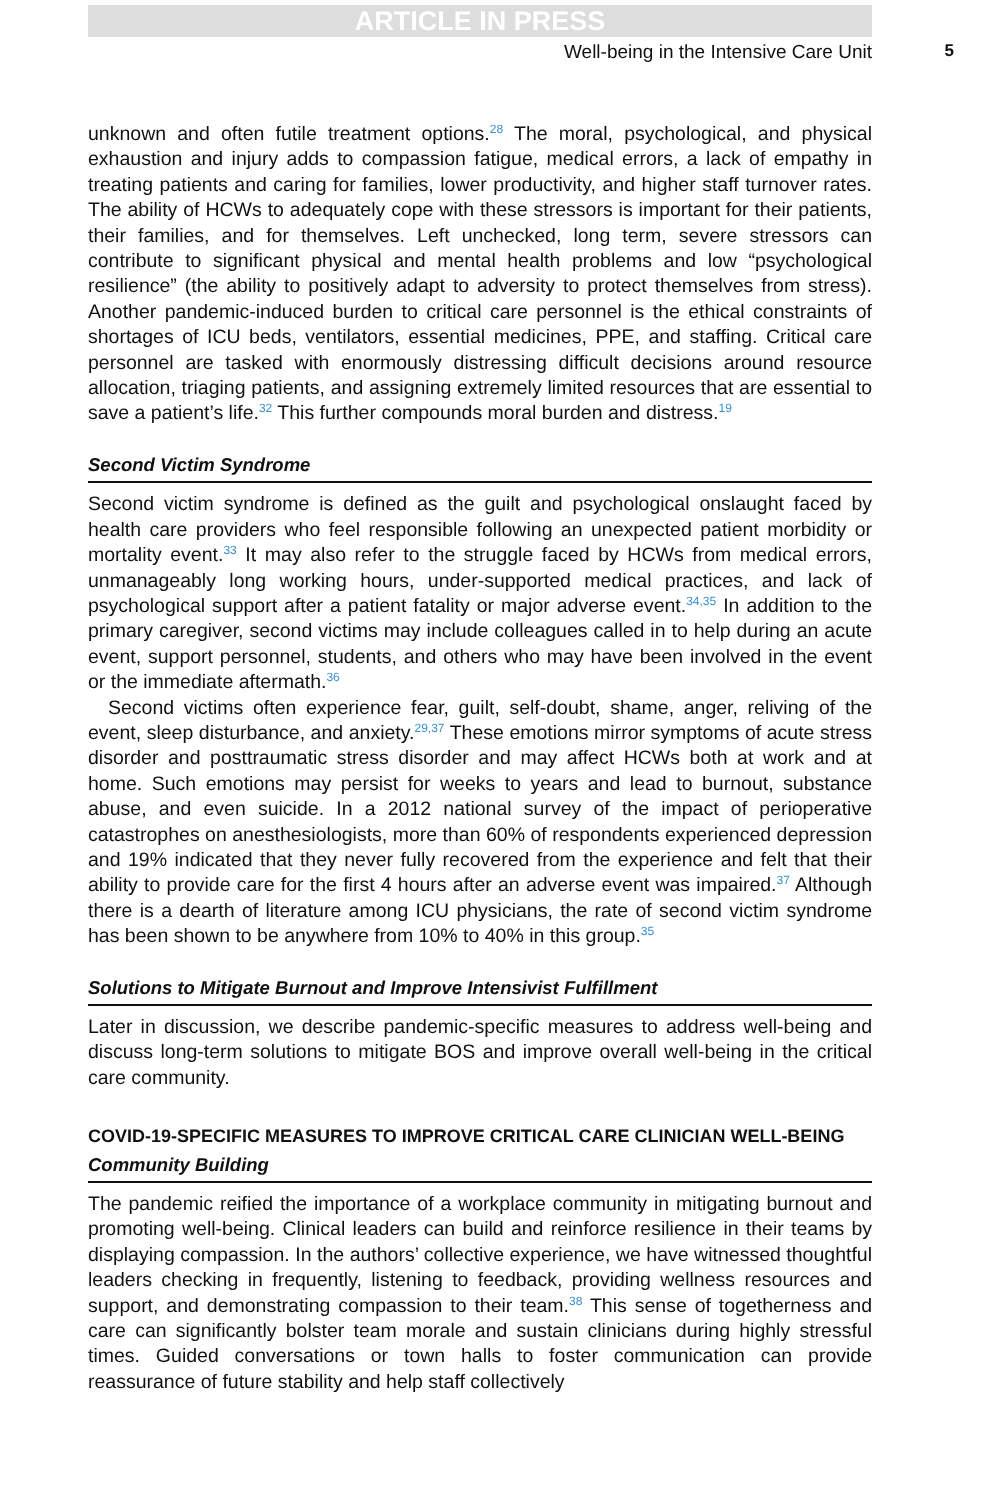ARTICLE IN PRESS
Well-being in the Intensive Care Unit 5
unknown and often futile treatment options.<sup>28</sup> The moral, psychological, and physical exhaustion and injury adds to compassion fatigue, medical errors, a lack of empathy in treating patients and caring for families, lower productivity, and higher staff turnover rates. The ability of HCWs to adequately cope with these stressors is important for their patients, their families, and for themselves. Left unchecked, long term, severe stressors can contribute to significant physical and mental health problems and low “psychological resilience” (the ability to positively adapt to adversity to protect themselves from stress). Another pandemic-induced burden to critical care personnel is the ethical constraints of shortages of ICU beds, ventilators, essential medicines, PPE, and staffing. Critical care personnel are tasked with enormously distressing difficult decisions around resource allocation, triaging patients, and assigning extremely limited resources that are essential to save a patient’s life.<sup>32</sup> This further compounds moral burden and distress.<sup>19</sup>
Second Victim Syndrome
Second victim syndrome is defined as the guilt and psychological onslaught faced by health care providers who feel responsible following an unexpected patient morbidity or mortality event.<sup>33</sup> It may also refer to the struggle faced by HCWs from medical errors, unmanageably long working hours, under-supported medical practices, and lack of psychological support after a patient fatality or major adverse event.<sup>34,35</sup> In addition to the primary caregiver, second victims may include colleagues called in to help during an acute event, support personnel, students, and others who may have been involved in the event or the immediate aftermath.<sup>36</sup>
Second victims often experience fear, guilt, self-doubt, shame, anger, reliving of the event, sleep disturbance, and anxiety.<sup>29,37</sup> These emotions mirror symptoms of acute stress disorder and posttraumatic stress disorder and may affect HCWs both at work and at home. Such emotions may persist for weeks to years and lead to burnout, substance abuse, and even suicide. In a 2012 national survey of the impact of perioperative catastrophes on anesthesiologists, more than 60% of respondents experienced depression and 19% indicated that they never fully recovered from the experience and felt that their ability to provide care for the first 4 hours after an adverse event was impaired.<sup>37</sup> Although there is a dearth of literature among ICU physicians, the rate of second victim syndrome has been shown to be anywhere from 10% to 40% in this group.<sup>35</sup>
Solutions to Mitigate Burnout and Improve Intensivist Fulfillment
Later in discussion, we describe pandemic-specific measures to address well-being and discuss long-term solutions to mitigate BOS and improve overall well-being in the critical care community.
COVID-19-SPECIFIC MEASURES TO IMPROVE CRITICAL CARE CLINICIAN WELL-BEING
Community Building
The pandemic reified the importance of a workplace community in mitigating burnout and promoting well-being. Clinical leaders can build and reinforce resilience in their teams by displaying compassion. In the authors’ collective experience, we have witnessed thoughtful leaders checking in frequently, listening to feedback, providing wellness resources and support, and demonstrating compassion to their team.<sup>38</sup> This sense of togetherness and care can significantly bolster team morale and sustain clinicians during highly stressful times. Guided conversations or town halls to foster communication can provide reassurance of future stability and help staff collectively